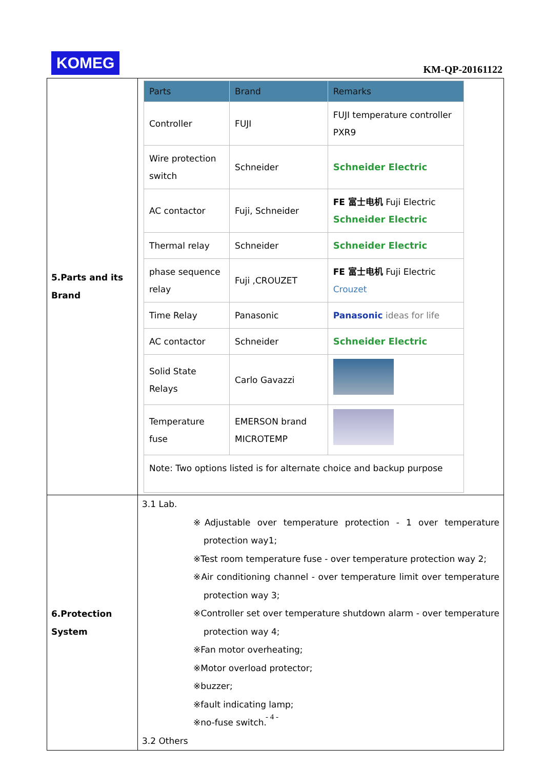KOMEG
KM-QP-20161122
| 5.Parts and its Brand | / Parts / Brand / Remarks / / --- / --- / --- / / Controller / FUJI / FUJI temperature controller PXR9 / / Wire protection switch / Schneider / Schneider Electric / / AC contactor / Fuji, Schneider / FE 富士电机 Fuji Electric Schneider Electric / / Thermal relay / Schneider / Schneider Electric / / phase sequence relay / Fuji ,CROUZET / FE 富士电机 Fuji Electric Crouzet / / Time Relay / Panasonic / Panasonic ideas for life / / AC contactor / Schneider / Schneider Electric / / Solid State Relays / Carlo Gavazzi / / / Temperature fuse / EMERSON brand MICROTEMP / / / Note: Two options listed is for alternate choice and backup purpose / / / |
| 6.Protection System | 3.1 Lab. ※Adjustable over temperature protection - 1 over temperature protection way1; ※Test room temperature fuse - over temperature protection way 2; ※Air conditioning channel - over temperature limit over temperature protection way 3; ※Controller set over temperature shutdown alarm - over temperature protection way 4; ※Fan motor overheating; ※Motor overload protector; ※buzzer; ※fault indicating lamp; ※no-fuse switch. 3.2 Others |
- 4 -